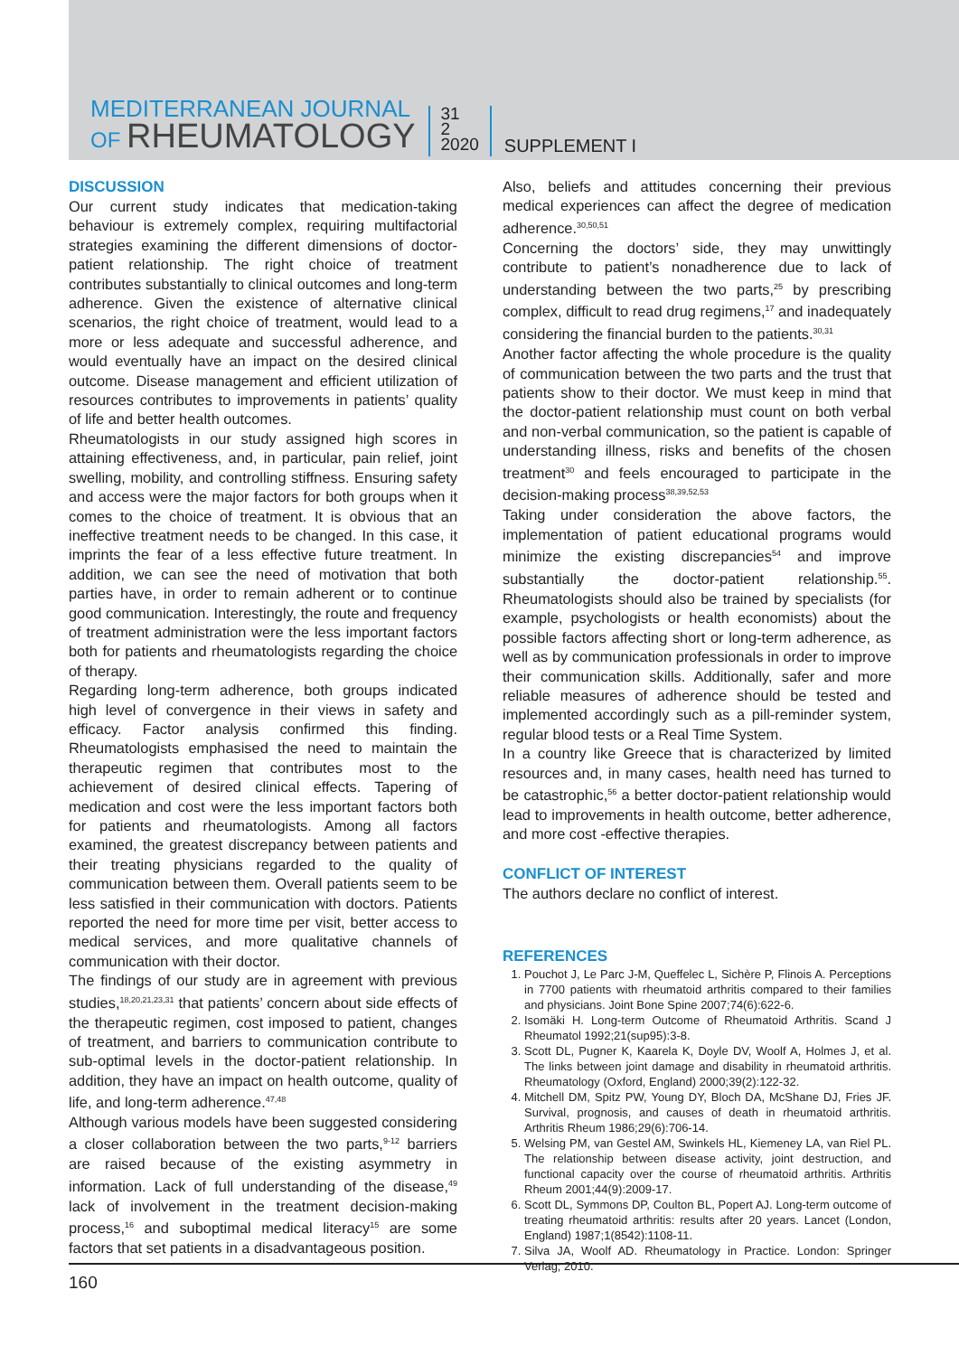MEDITERRANEAN JOURNAL
OF RHEUMATOLOGY
31
2
2020
SUPPLEMENT I
DISCUSSION
Our current study indicates that medication-taking behaviour is extremely complex, requiring multifactorial strategies examining the different dimensions of doctor-patient relationship. The right choice of treatment contributes substantially to clinical outcomes and long-term adherence. Given the existence of alternative clinical scenarios, the right choice of treatment, would lead to a more or less adequate and successful adherence, and would eventually have an impact on the desired clinical outcome. Disease management and efficient utilization of resources contributes to improvements in patients’ quality of life and better health outcomes.
Rheumatologists in our study assigned high scores in attaining effectiveness, and, in particular, pain relief, joint swelling, mobility, and controlling stiffness. Ensuring safety and access were the major factors for both groups when it comes to the choice of treatment. It is obvious that an ineffective treatment needs to be changed. In this case, it imprints the fear of a less effective future treatment. In addition, we can see the need of motivation that both parties have, in order to remain adherent or to continue good communication. Interestingly, the route and frequency of treatment administration were the less important factors both for patients and rheumatologists regarding the choice of therapy.
Regarding long-term adherence, both groups indicated high level of convergence in their views in safety and efficacy. Factor analysis confirmed this finding. Rheumatologists emphasised the need to maintain the therapeutic regimen that contributes most to the achievement of desired clinical effects. Tapering of medication and cost were the less important factors both for patients and rheumatologists. Among all factors examined, the greatest discrepancy between patients and their treating physicians regarded to the quality of communication between them. Overall patients seem to be less satisfied in their communication with doctors. Patients reported the need for more time per visit, better access to medical services, and more qualitative channels of communication with their doctor.
The findings of our study are in agreement with previous studies,<sup>18,20,21,23,31</sup> that patients’ concern about side effects of the therapeutic regimen, cost imposed to patient, changes of treatment, and barriers to communication contribute to sub-optimal levels in the doctor-patient relationship. In addition, they have an impact on health outcome, quality of life, and long-term adherence.<sup>47,48</sup>
Although various models have been suggested considering a closer collaboration between the two parts,<sup>9-12</sup> barriers are raised because of the existing asymmetry in information. Lack of full understanding of the disease,<sup>49</sup> lack of involvement in the treatment decision-making process,<sup>16</sup> and suboptimal medical literacy<sup>15</sup> are some factors that set patients in a disadvantageous position.
Also, beliefs and attitudes concerning their previous medical experiences can affect the degree of medication adherence.<sup>30,50,51</sup>
Concerning the doctors’ side, they may unwittingly contribute to patient’s nonadherence due to lack of understanding between the two parts,<sup>25</sup> by prescribing complex, difficult to read drug regimens,<sup>17</sup> and inadequately considering the financial burden to the patients.<sup>30,31</sup>
Another factor affecting the whole procedure is the quality of communication between the two parts and the trust that patients show to their doctor. We must keep in mind that the doctor-patient relationship must count on both verbal and non-verbal communication, so the patient is capable of understanding illness, risks and benefits of the chosen treatment<sup>30</sup> and feels encouraged to participate in the decision-making process<sup>38,39,52,53</sup>
Taking under consideration the above factors, the implementation of patient educational programs would minimize the existing discrepancies<sup>54</sup> and improve substantially the doctor-patient relationship.<sup>55</sup>. Rheumatologists should also be trained by specialists (for example, psychologists or health economists) about the possible factors affecting short or long-term adherence, as well as by communication professionals in order to improve their communication skills. Additionally, safer and more reliable measures of adherence should be tested and implemented accordingly such as a pill-reminder system, regular blood tests or a Real Time System.
In a country like Greece that is characterized by limited resources and, in many cases, health need has turned to be catastrophic,<sup>56</sup> a better doctor-patient relationship would lead to improvements in health outcome, better adherence, and more cost -effective therapies.
CONFLICT OF INTEREST
The authors declare no conflict of interest.
REFERENCES
1. Pouchot J, Le Parc J-M, Queffelec L, Sichère P, Flinois A. Perceptions in 7700 patients with rheumatoid arthritis compared to their families and physicians. Joint Bone Spine 2007;74(6):622-6.
2. Isomäki H. Long-term Outcome of Rheumatoid Arthritis. Scand J Rheumatol 1992;21(sup95):3-8.
3. Scott DL, Pugner K, Kaarela K, Doyle DV, Woolf A, Holmes J, et al. The links between joint damage and disability in rheumatoid arthritis. Rheumatology (Oxford, England) 2000;39(2):122-32.
4. Mitchell DM, Spitz PW, Young DY, Bloch DA, McShane DJ, Fries JF. Survival, prognosis, and causes of death in rheumatoid arthritis. Arthritis Rheum 1986;29(6):706-14.
5. Welsing PM, van Gestel AM, Swinkels HL, Kiemeney LA, van Riel PL. The relationship between disease activity, joint destruction, and functional capacity over the course of rheumatoid arthritis. Arthritis Rheum 2001;44(9):2009-17.
6. Scott DL, Symmons DP, Coulton BL, Popert AJ. Long-term outcome of treating rheumatoid arthritis: results after 20 years. Lancet (London, England) 1987;1(8542):1108-11.
7. Silva JA, Woolf AD. Rheumatology in Practice. London: Springer Verlag; 2010.
160